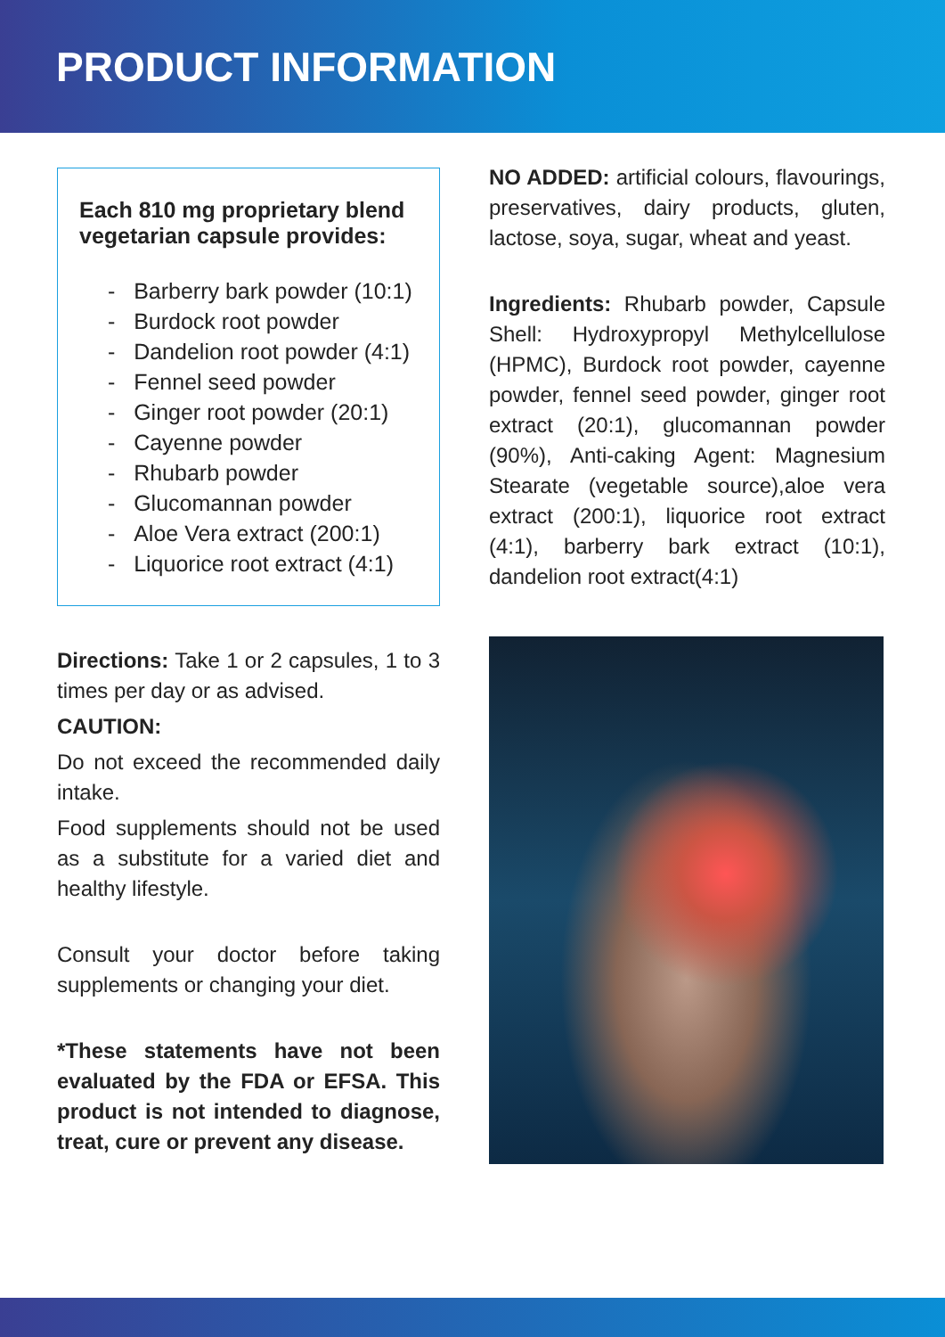PRODUCT INFORMATION
Each 810 mg proprietary blend vegetarian capsule provides:
- Barberry bark powder (10:1)
- Burdock root powder
- Dandelion root powder (4:1)
- Fennel seed powder
- Ginger root powder (20:1)
- Cayenne powder
- Rhubarb powder
- Glucomannan powder
- Aloe Vera extract (200:1)
- Liquorice root extract (4:1)
Directions: Take 1 or 2 capsules, 1 to 3 times per day or as advised.
CAUTION:
Do not exceed the recommended daily intake.
Food supplements should not be used as a substitute for a varied diet and healthy lifestyle.
Consult your doctor before taking supplements or changing your diet.
*These statements have not been evaluated by the FDA or EFSA. This product is not intended to diagnose, treat, cure or prevent any disease.
NO ADDED: artificial colours, flavourings, preservatives, dairy products, gluten, lactose, soya, sugar, wheat and yeast.
Ingredients: Rhubarb powder, Capsule Shell: Hydroxypropyl Methylcellulose (HPMC), Burdock root powder, cayenne powder, fennel seed powder, ginger root extract (20:1), glucomannan powder (90%), Anti-caking Agent: Magnesium Stearate (vegetable source),aloe vera extract (200:1), liquorice root extract (4:1), barberry bark extract (10:1), dandelion root extract(4:1)